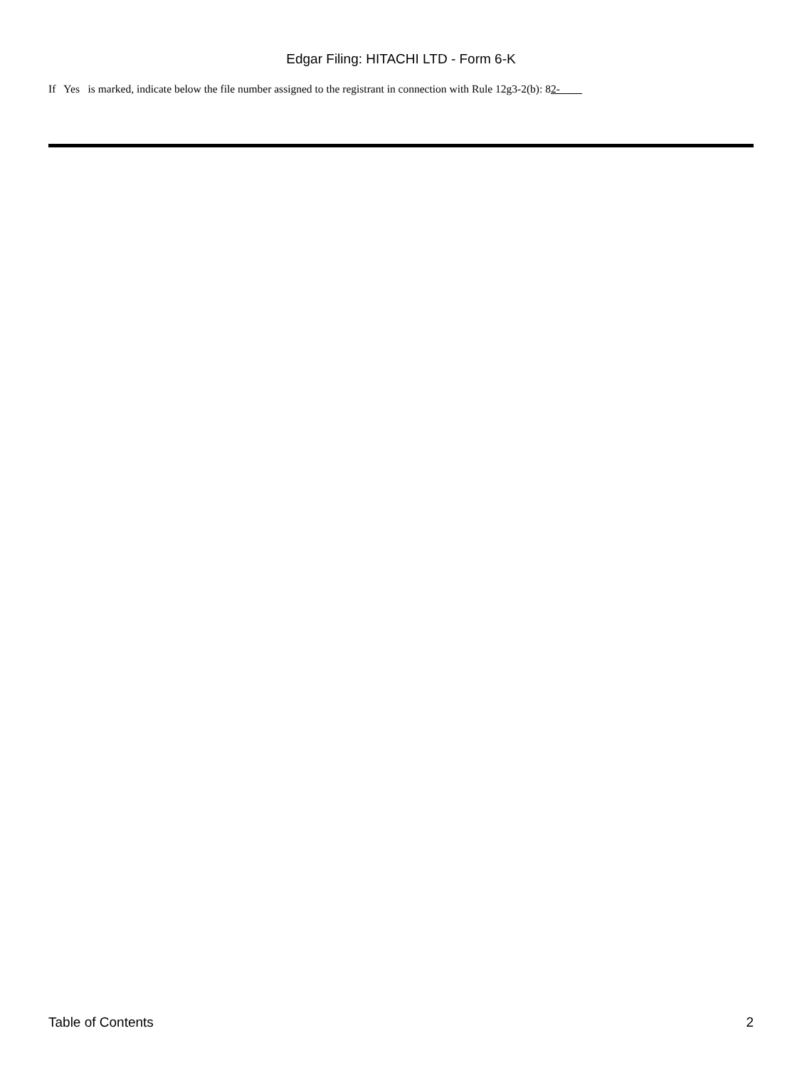Edgar Filing: HITACHI LTD - Form 6-K
If Yes is marked, indicate below the file number assigned to the registrant in connection with Rule 12g3-2(b): 82-
Table of Contents 2